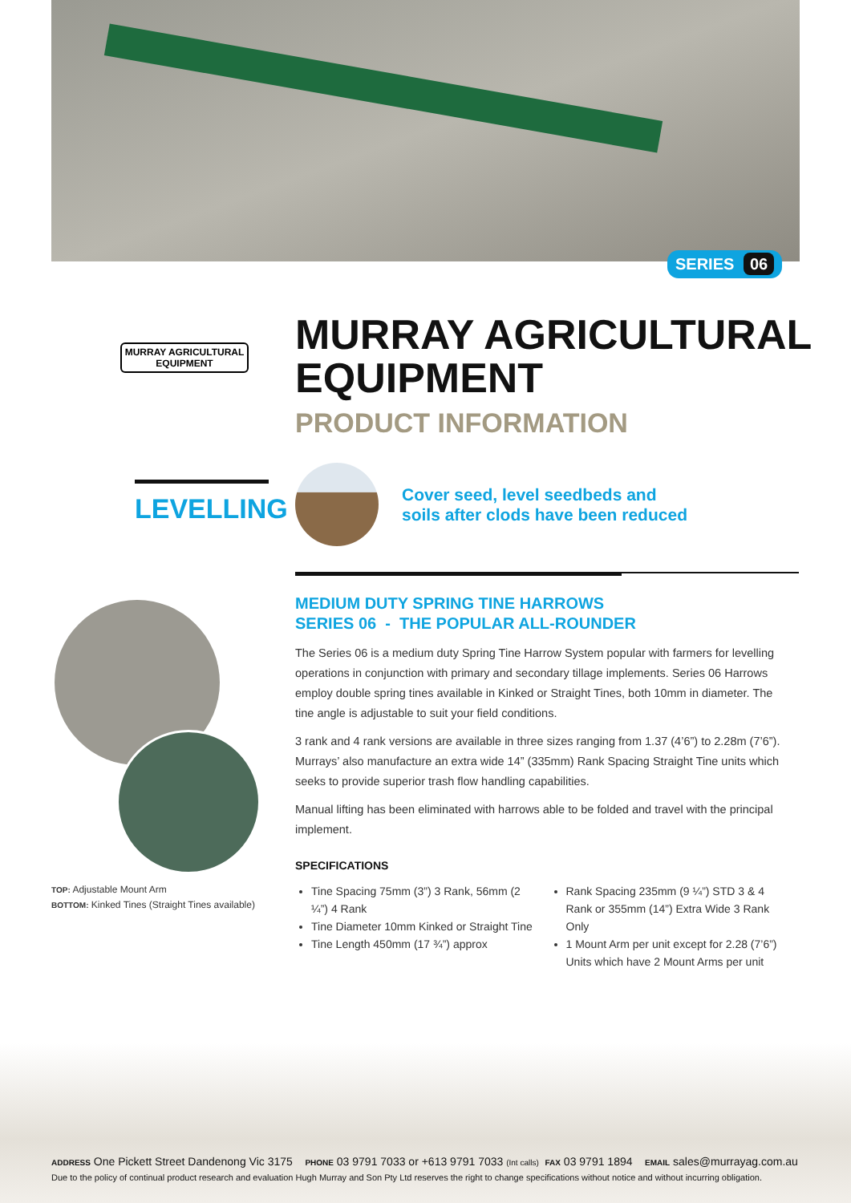SERIES 06
MURRAY AGRICULTURAL
EQUIPMENT
MURRAY AGRICULTURAL
EQUIPMENT
PRODUCT INFORMATION
LEVELLING
Cover seed, level seedbeds and
soils after clods have been reduced
TOP: Adjustable Mount Arm
BOTTOM: Kinked Tines (Straight Tines available)
MEDIUM DUTY SPRING TINE HARROWS
SERIES 06 - THE POPULAR ALL-ROUNDER
The Series 06 is a medium duty Spring Tine Harrow System popular with farmers for levelling operations in conjunction with primary and secondary tillage implements. Series 06 Harrows employ double spring tines available in Kinked or Straight Tines, both 10mm in diameter. The tine angle is adjustable to suit your field conditions.
3 rank and 4 rank versions are available in three sizes ranging from 1.37 (4’6”) to 2.28m (7’6”). Murrays’ also manufacture an extra wide 14” (335mm) Rank Spacing Straight Tine units which seeks to provide superior trash flow handling capabilities.
Manual lifting has been eliminated with harrows able to be folded and travel with the principal implement.
SPECIFICATIONS
Tine Spacing 75mm (3”) 3 Rank, 56mm (2 ¼”) 4 Rank
Tine Diameter 10mm Kinked or Straight Tine
Tine Length 450mm (17 ¾”) approx
Rank Spacing 235mm (9 ¼”) STD 3 & 4 Rank or 355mm (14”) Extra Wide 3 Rank Only
1 Mount Arm per unit except for 2.28 (7’6”) Units which have 2 Mount Arms per unit
ADDRESS One Pickett Street Dandenong Vic 3175 PHONE 03 9791 7033 or +613 9791 7033 (Int calls) FAX 03 9791 1894 EMAIL sales@murrayag.com.au
Due to the policy of continual product research and evaluation Hugh Murray and Son Pty Ltd reserves the right to change specifications without notice and without incurring obligation.